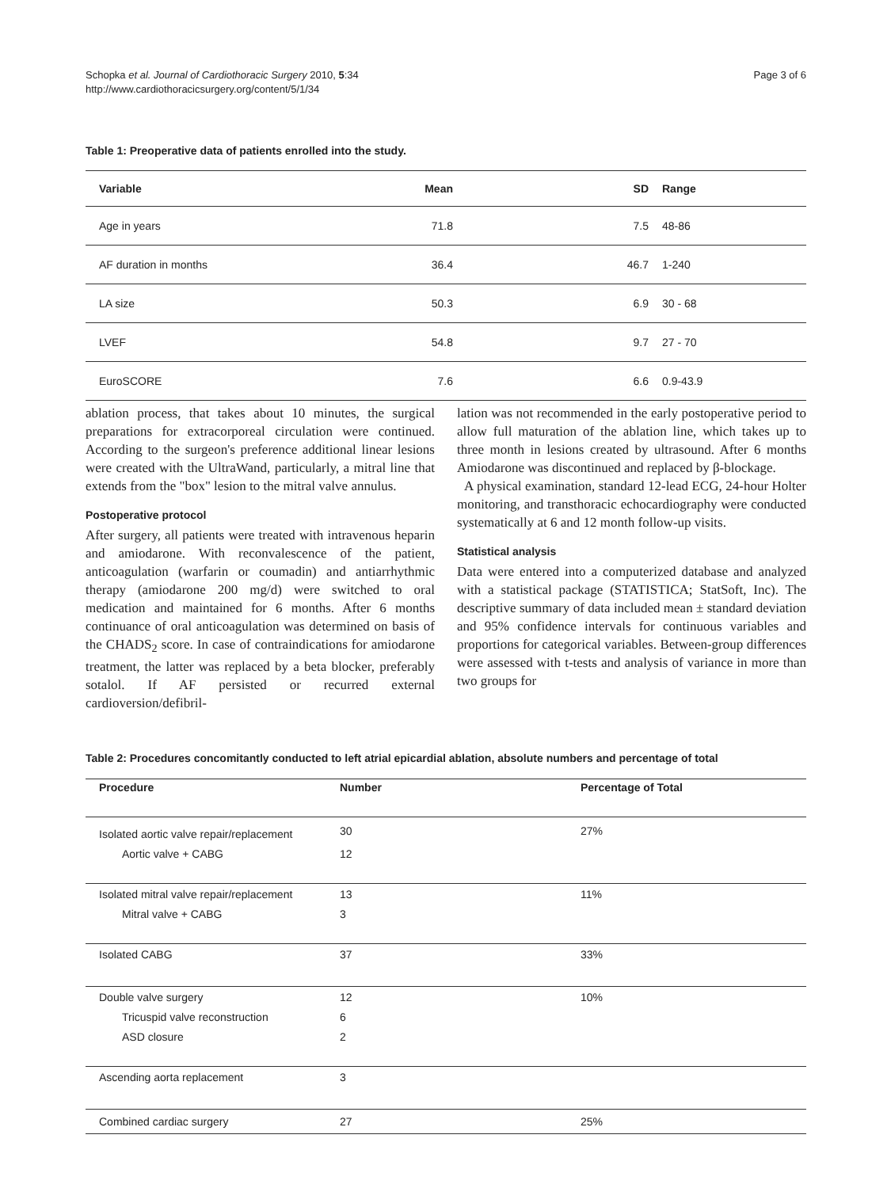Schopka et al. Journal of Cardiothoracic Surgery 2010, 5:34
http://www.cardiothoracicsurgery.org/content/5/1/34
Page 3 of 6
Table 1: Preoperative data of patients enrolled into the study.
| Variable | Mean | SD | Range |
| --- | --- | --- | --- |
| Age in years | 71.8 | 7.5 | 48-86 |
| AF duration in months | 36.4 | 46.7 | 1-240 |
| LA size | 50.3 | 6.9 | 30 - 68 |
| LVEF | 54.8 | 9.7 | 27 - 70 |
| EuroSCORE | 7.6 | 6.6 | 0.9-43.9 |
ablation process, that takes about 10 minutes, the surgical preparations for extracorporeal circulation were continued. According to the surgeon's preference additional linear lesions were created with the UltraWand, particularly, a mitral line that extends from the "box" lesion to the mitral valve annulus.
Postoperative protocol
After surgery, all patients were treated with intravenous heparin and amiodarone. With reconvalescence of the patient, anticoagulation (warfarin or coumadin) and antiarrhythmic therapy (amiodarone 200 mg/d) were switched to oral medication and maintained for 6 months. After 6 months continuance of oral anticoagulation was determined on basis of the CHADS<sub>2</sub> score. In case of contraindications for amiodarone treatment, the latter was replaced by a beta blocker, preferably sotalol. If AF persisted or recurred external cardioversion/defibril-
lation was not recommended in the early postoperative period to allow full maturation of the ablation line, which takes up to three month in lesions created by ultrasound. After 6 months Amiodarone was discontinued and replaced by β-blockage.
A physical examination, standard 12-lead ECG, 24-hour Holter monitoring, and transthoracic echocardiography were conducted systematically at 6 and 12 month follow-up visits.
Statistical analysis
Data were entered into a computerized database and analyzed with a statistical package (STATISTICA; StatSoft, Inc). The descriptive summary of data included mean ± standard deviation and 95% confidence intervals for continuous variables and proportions for categorical variables. Between-group differences were assessed with t-tests and analysis of variance in more than two groups for
Table 2: Procedures concomitantly conducted to left atrial epicardial ablation, absolute numbers and percentage of total
| Procedure | Number | Percentage of Total |
| --- | --- | --- |
| Isolated aortic valve repair/replacement | 30 | 27% |
| Aortic valve + CABG | 12 | |
| Isolated mitral valve repair/replacement | 13 | 11% |
| Mitral valve + CABG | 3 | |
| Isolated CABG | 37 | 33% |
| Double valve surgery | 12 | 10% |
| Tricuspid valve reconstruction | 6 | |
| ASD closure | 2 | |
| Ascending aorta replacement | 3 | |
| Combined cardiac surgery | 27 | 25% |